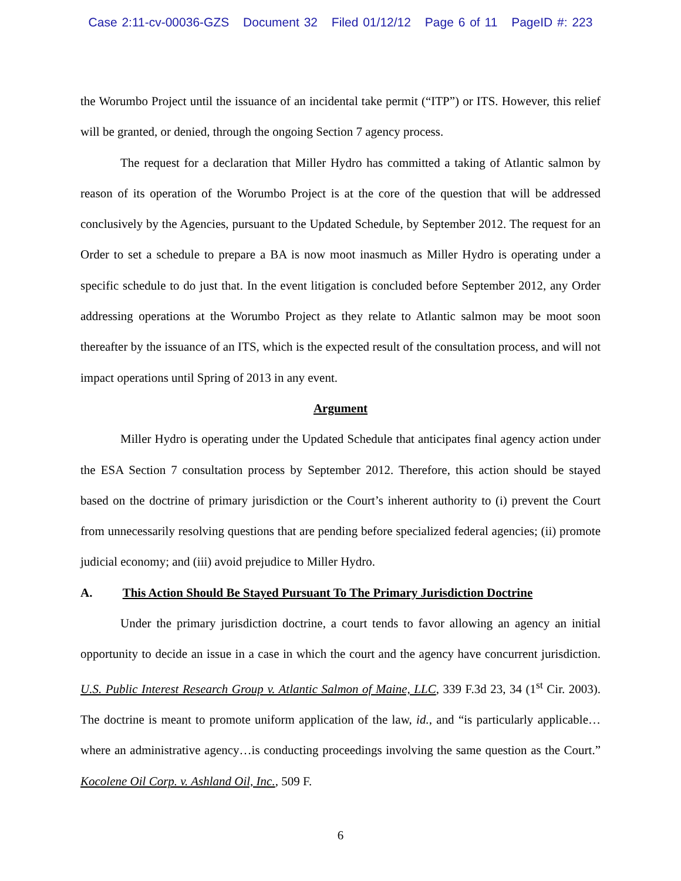Case 2:11-cv-00036-GZS Document 32 Filed 01/12/12 Page 6 of 11 PageID #: 223
the Worumbo Project until the issuance of an incidental take permit (“ITP”) or ITS. However, this relief will be granted, or denied, through the ongoing Section 7 agency process.
The request for a declaration that Miller Hydro has committed a taking of Atlantic salmon by reason of its operation of the Worumbo Project is at the core of the question that will be addressed conclusively by the Agencies, pursuant to the Updated Schedule, by September 2012. The request for an Order to set a schedule to prepare a BA is now moot inasmuch as Miller Hydro is operating under a specific schedule to do just that. In the event litigation is concluded before September 2012, any Order addressing operations at the Worumbo Project as they relate to Atlantic salmon may be moot soon thereafter by the issuance of an ITS, which is the expected result of the consultation process, and will not impact operations until Spring of 2013 in any event.
Argument
Miller Hydro is operating under the Updated Schedule that anticipates final agency action under the ESA Section 7 consultation process by September 2012. Therefore, this action should be stayed based on the doctrine of primary jurisdiction or the Court’s inherent authority to (i) prevent the Court from unnecessarily resolving questions that are pending before specialized federal agencies; (ii) promote judicial economy; and (iii) avoid prejudice to Miller Hydro.
A. This Action Should Be Stayed Pursuant To The Primary Jurisdiction Doctrine
Under the primary jurisdiction doctrine, a court tends to favor allowing an agency an initial opportunity to decide an issue in a case in which the court and the agency have concurrent jurisdiction. U.S. Public Interest Research Group v. Atlantic Salmon of Maine, LLC, 339 F.3d 23, 34 (1<sup>st</sup> Cir. 2003). The doctrine is meant to promote uniform application of the law, id., and “is particularly applicable…where an administrative agency…is conducting proceedings involving the same question as the Court.” Kocolene Oil Corp. v. Ashland Oil, Inc., 509 F.
6